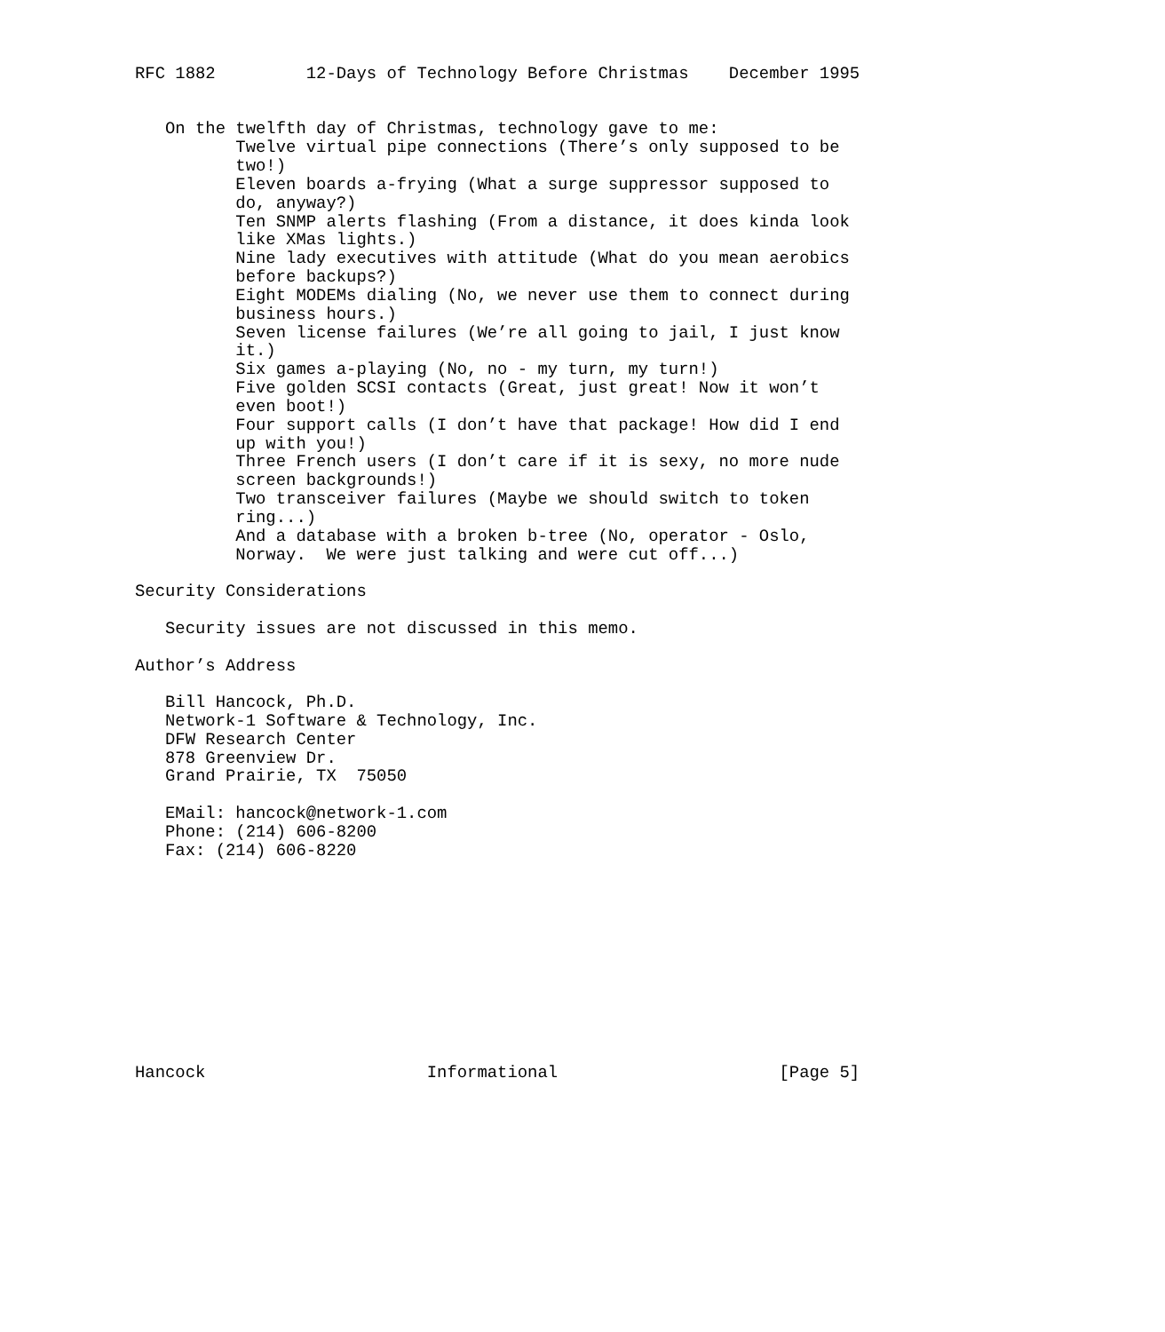RFC 1882         12-Days of Technology Before Christmas    December 1995


   On the twelfth day of Christmas, technology gave to me:
          Twelve virtual pipe connections (There’s only supposed to be
          two!)
          Eleven boards a-frying (What a surge suppressor supposed to
          do, anyway?)
          Ten SNMP alerts flashing (From a distance, it does kinda look
          like XMas lights.)
          Nine lady executives with attitude (What do you mean aerobics
          before backups?)
          Eight MODEMs dialing (No, we never use them to connect during
          business hours.)
          Seven license failures (We’re all going to jail, I just know
          it.)
          Six games a-playing (No, no - my turn, my turn!)
          Five golden SCSI contacts (Great, just great! Now it won’t
          even boot!)
          Four support calls (I don’t have that package! How did I end
          up with you!)
          Three French users (I don’t care if it is sexy, no more nude
          screen backgrounds!)
          Two transceiver failures (Maybe we should switch to token
          ring...)
          And a database with a broken b-tree (No, operator - Oslo,
          Norway.  We were just talking and were cut off...)

Security Considerations

   Security issues are not discussed in this memo.

Author’s Address

   Bill Hancock, Ph.D.
   Network-1 Software & Technology, Inc.
   DFW Research Center
   878 Greenview Dr.
   Grand Prairie, TX  75050

   EMail: hancock@network-1.com
   Phone: (214) 606-8200
   Fax: (214) 606-8220











Hancock                      Informational                      [Page 5]